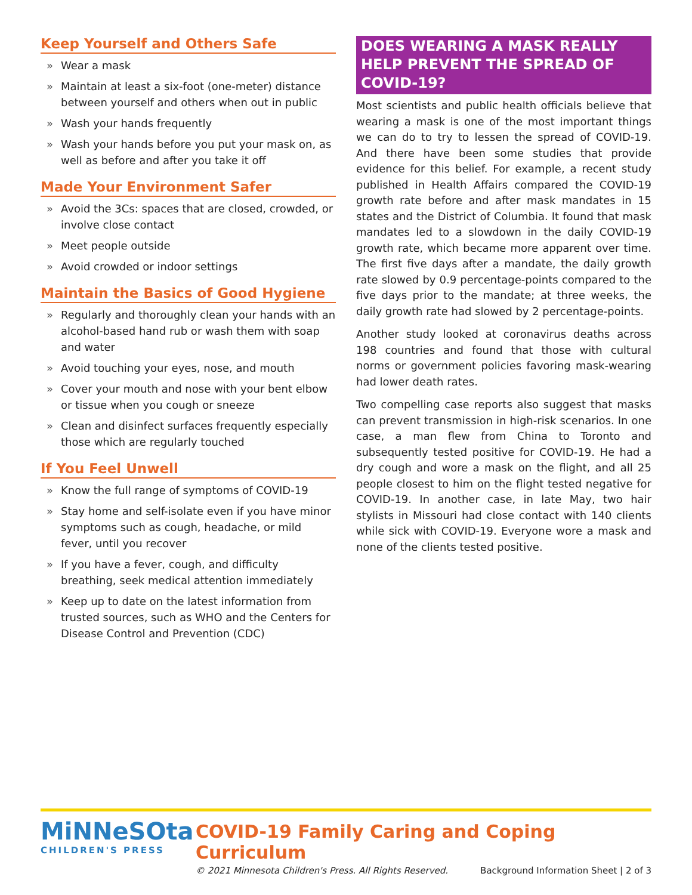Keep Yourself and Others Safe
» Wear a mask
» Maintain at least a six-foot (one-meter) distance between yourself and others when out in public
» Wash your hands frequently
» Wash your hands before you put your mask on, as well as before and after you take it off
Made Your Environment Safer
» Avoid the 3Cs: spaces that are closed, crowded, or involve close contact
» Meet people outside
» Avoid crowded or indoor settings
Maintain the Basics of Good Hygiene
» Regularly and thoroughly clean your hands with an alcohol-based hand rub or wash them with soap and water
» Avoid touching your eyes, nose, and mouth
» Cover your mouth and nose with your bent elbow or tissue when you cough or sneeze
» Clean and disinfect surfaces frequently especially those which are regularly touched
If You Feel Unwell
» Know the full range of symptoms of COVID-19
» Stay home and self-isolate even if you have minor symptoms such as cough, headache, or mild fever, until you recover
» If you have a fever, cough, and difficulty breathing, seek medical attention immediately
» Keep up to date on the latest information from trusted sources, such as WHO and the Centers for Disease Control and Prevention (CDC)
DOES WEARING A MASK REALLY HELP PREVENT THE SPREAD OF COVID-19?
Most scientists and public health officials believe that wearing a mask is one of the most important things we can do to try to lessen the spread of COVID-19. And there have been some studies that provide evidence for this belief. For example, a recent study published in Health Affairs compared the COVID-19 growth rate before and after mask mandates in 15 states and the District of Columbia. It found that mask mandates led to a slowdown in the daily COVID-19 growth rate, which became more apparent over time. The first five days after a mandate, the daily growth rate slowed by 0.9 percentage-points compared to the five days prior to the mandate; at three weeks, the daily growth rate had slowed by 2 percentage-points.
Another study looked at coronavirus deaths across 198 countries and found that those with cultural norms or government policies favoring mask-wearing had lower death rates.
Two compelling case reports also suggest that masks can prevent transmission in high-risk scenarios. In one case, a man flew from China to Toronto and subsequently tested positive for COVID-19. He had a dry cough and wore a mask on the flight, and all 25 people closest to him on the flight tested negative for COVID-19. In another case, in late May, two hair stylists in Missouri had close contact with 140 clients while sick with COVID-19. Everyone wore a mask and none of the clients tested positive.
MiNNeSOta
CHILDREN'S PRESS
COVID-19 Family Caring and Coping Curriculum
© 2021 Minnesota Children's Press. All Rights Reserved. Background Information Sheet | 2 of 3